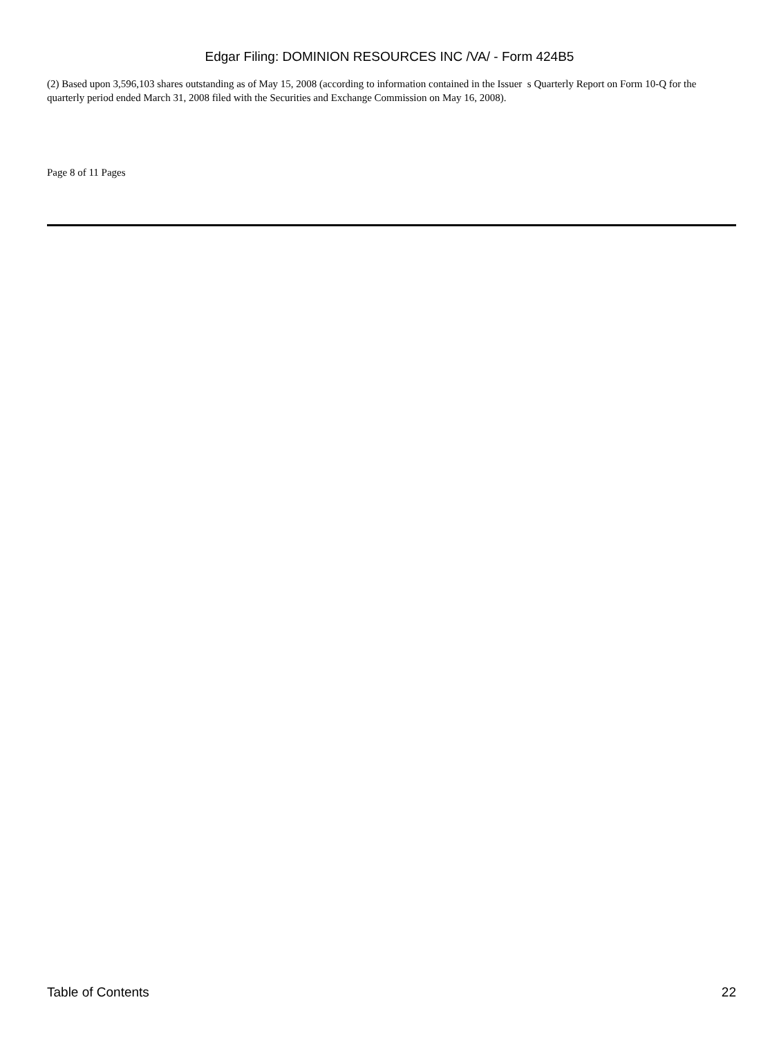Edgar Filing: DOMINION RESOURCES INC /VA/ - Form 424B5
(2) Based upon 3,596,103 shares outstanding as of May 15, 2008 (according to information contained in the Issuer s Quarterly Report on Form 10-Q for the quarterly period ended March 31, 2008 filed with the Securities and Exchange Commission on May 16, 2008).
Page 8 of 11 Pages
Table of Contents 22